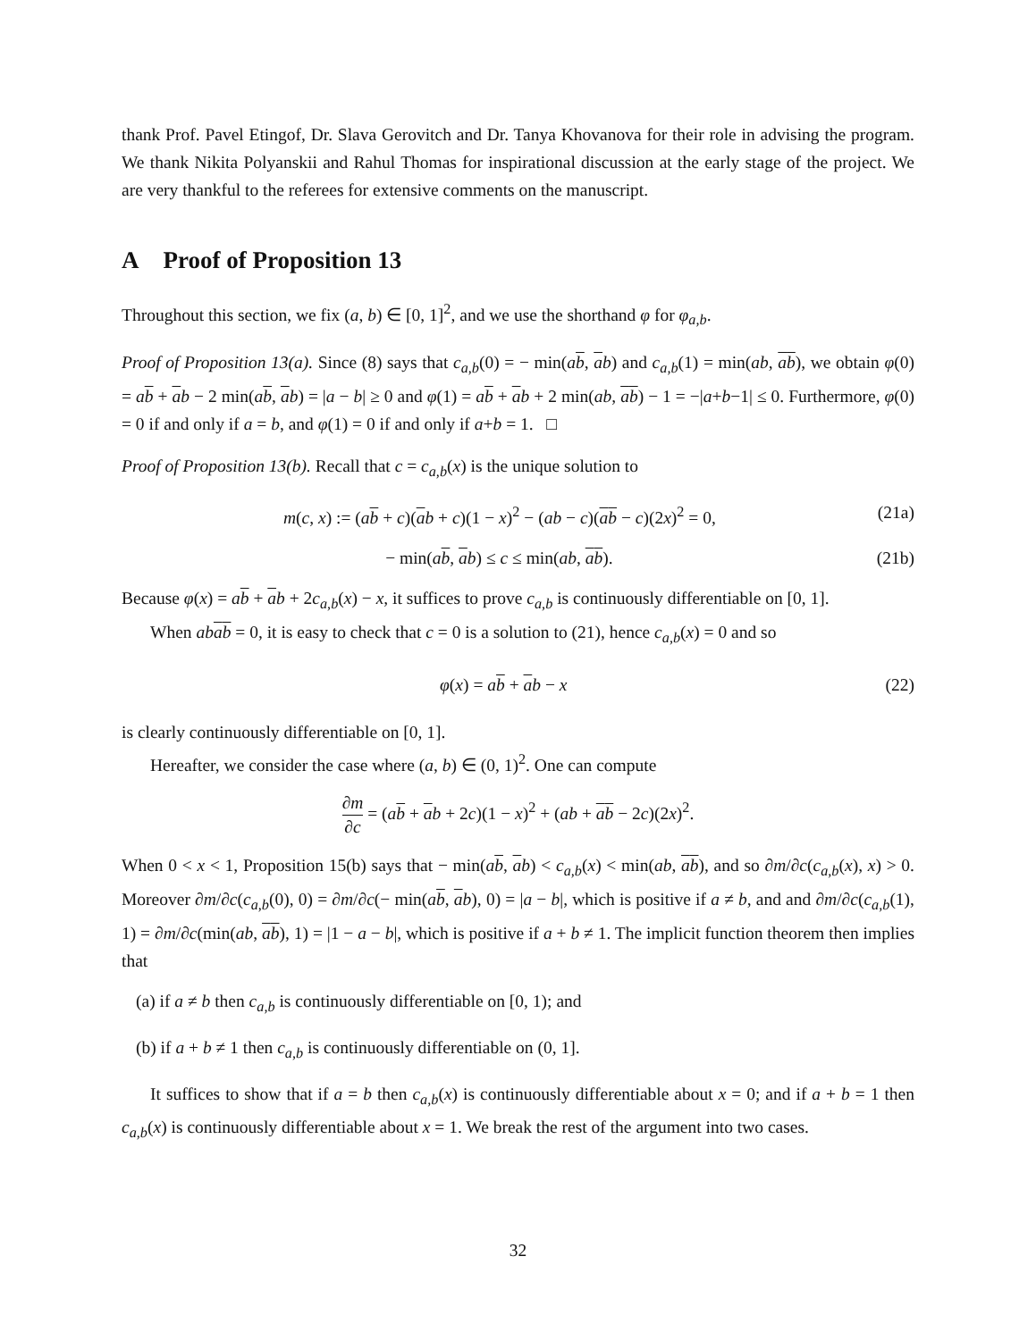thank Prof. Pavel Etingof, Dr. Slava Gerovitch and Dr. Tanya Khovanova for their role in advising the program. We thank Nikita Polyanskii and Rahul Thomas for inspirational discussion at the early stage of the project. We are very thankful to the referees for extensive comments on the manuscript.
A Proof of Proposition 13
Throughout this section, we fix (a, b) ∈ [0, 1]<sup>2</sup>, and we use the shorthand φ for φ<sub>a,b</sub>.
Proof of Proposition 13(a). Since (8) says that c<sub>a,b</sub>(0) = − min(ab, ab) and c<sub>a,b</sub>(1) = min(ab, ab), we obtain φ(0) = ab + ab − 2 min(ab, ab) = |a − b| ≥ 0 and φ(1) = ab + ab + 2 min(ab, ab) − 1 = −|a+b−1| ≤ 0. Furthermore, φ(0) = 0 if and only if a = b, and φ(1) = 0 if and only if a+b = 1. □
Proof of Proposition 13(b). Recall that c = c<sub>a,b</sub>(x) is the unique solution to
m(c, x) := (ab + c)(ab + c)(1 − x)<sup>2</sup> − (ab − c)(ab − c)(2x)<sup>2</sup> = 0, (21a)
− min(ab, ab) ≤ c ≤ min(ab, ab). (21b)
Because φ(x) = ab + ab + 2c<sub>a,b</sub>(x) − x, it suffices to prove c<sub>a,b</sub> is continuously differentiable on [0, 1].
When abab = 0, it is easy to check that c = 0 is a solution to (21), hence c<sub>a,b</sub>(x) = 0 and so
φ(x) = ab + ab − x (22)
is clearly continuously differentiable on [0, 1].
Hereafter, we consider the case where (a, b) ∈ (0, 1)<sup>2</sup>. One can compute
∂m ∂c = (ab + ab + 2c)(1 − x)<sup>2</sup> + (ab + ab − 2c)(2x)<sup>2</sup>.
When 0 < x < 1, Proposition 15(b) says that − min(ab, ab) < c<sub>a,b</sub>(x) < min(ab, ab), and so ∂m/∂c(c<sub>a,b</sub>(x), x) > 0. Moreover ∂m/∂c(c<sub>a,b</sub>(0), 0) = ∂m/∂c(− min(ab, ab), 0) = |a − b|, which is positive if a ≠ b, and and ∂m/∂c(c<sub>a,b</sub>(1), 1) = ∂m/∂c(min(ab, ab), 1) = |1 − a − b|, which is positive if a + b ≠ 1. The implicit function theorem then implies that
(a) if a ≠ b then c<sub>a,b</sub> is continuously differentiable on [0, 1); and
(b) if a + b ≠ 1 then c<sub>a,b</sub> is continuously differentiable on (0, 1].
It suffices to show that if a = b then c<sub>a,b</sub>(x) is continuously differentiable about x = 0; and if a + b = 1 then c<sub>a,b</sub>(x) is continuously differentiable about x = 1. We break the rest of the argument into two cases.
32